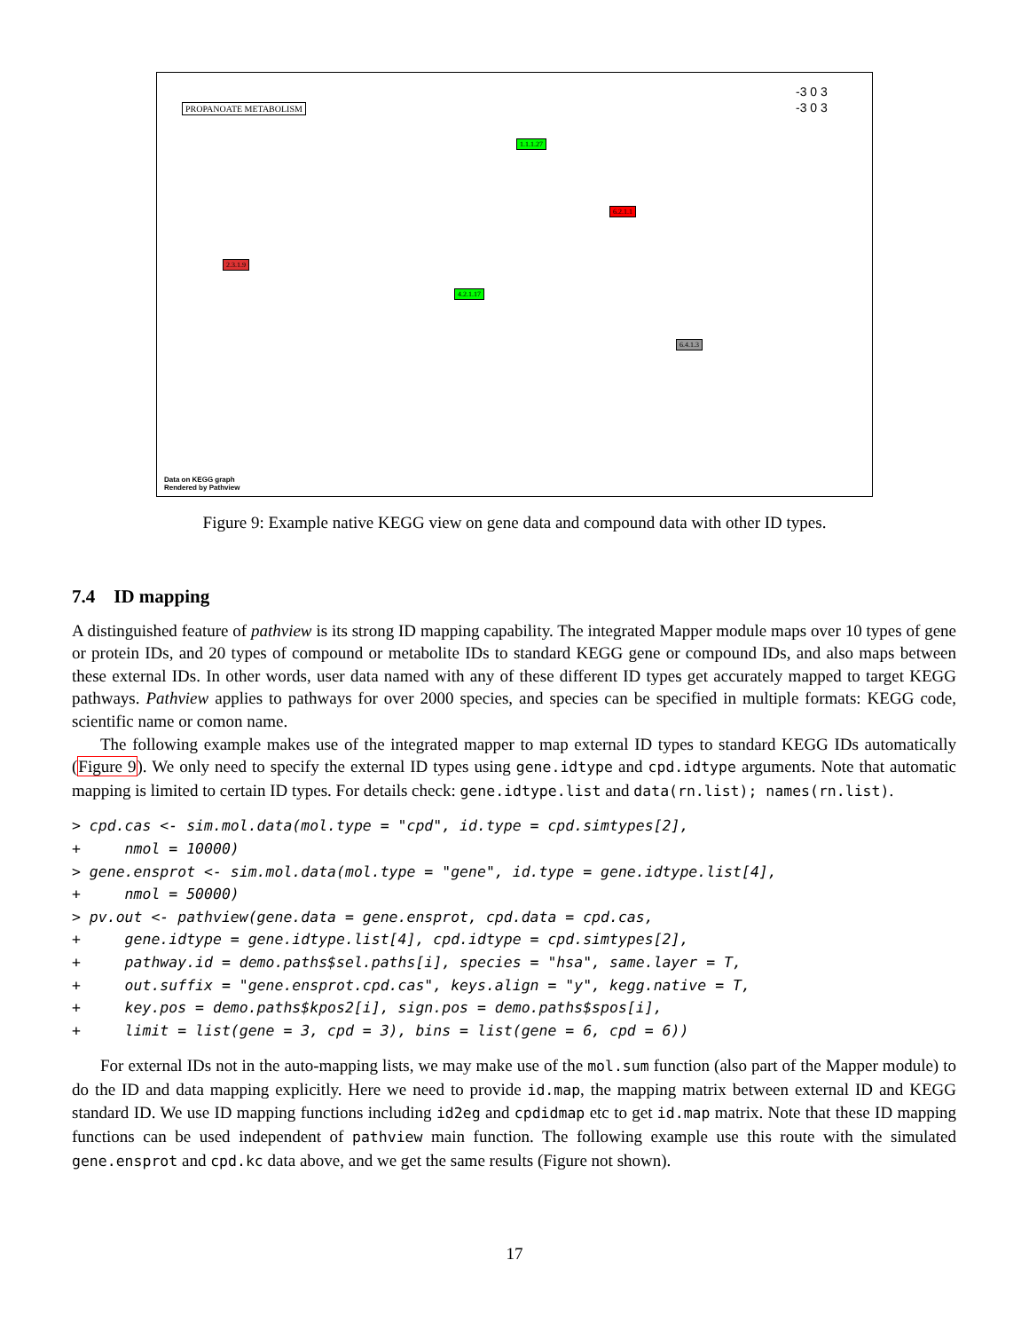PROPANOATE METABOLISM
1.1.1.27
2.3.1.9
4.2.1.17
6.2.1.1
6.4.1.3
Data on KEGG graph
Rendered by Pathview
-3 0 3
-3 0 3
Figure 9: Example native KEGG view on gene data and compound data with other ID types.
7.4 ID mapping
A distinguished feature of pathview is its strong ID mapping capability. The integrated Mapper module maps over 10 types of gene or protein IDs, and 20 types of compound or metabolite IDs to standard KEGG gene or compound IDs, and also maps between these external IDs. In other words, user data named with any of these different ID types get accurately mapped to target KEGG pathways. Pathview applies to pathways for over 2000 species, and species can be specified in multiple formats: KEGG code, scientific name or comon name.
The following example makes use of the integrated mapper to map external ID types to standard KEGG IDs automatically (Figure 9). We only need to specify the external ID types using gene.idtype and cpd.idtype arguments. Note that automatic mapping is limited to certain ID types. For details check: gene.idtype.list and data(rn.list); names(rn.list).
> cpd.cas <- sim.mol.data(mol.type = "cpd", id.type = cpd.simtypes[2],
+     nmol = 10000)
> gene.ensprot <- sim.mol.data(mol.type = "gene", id.type = gene.idtype.list[4],
+     nmol = 50000)
> pv.out <- pathview(gene.data = gene.ensprot, cpd.data = cpd.cas,
+     gene.idtype = gene.idtype.list[4], cpd.idtype = cpd.simtypes[2],
+     pathway.id = demo.paths$sel.paths[i], species = "hsa", same.layer = T,
+     out.suffix = "gene.ensprot.cpd.cas", keys.align = "y", kegg.native = T,
+     key.pos = demo.paths$kpos2[i], sign.pos = demo.paths$spos[i],
+     limit = list(gene = 3, cpd = 3), bins = list(gene = 6, cpd = 6))
For external IDs not in the auto-mapping lists, we may make use of the mol.sum function (also part of the Mapper module) to do the ID and data mapping explicitly. Here we need to provide id.map, the mapping matrix between external ID and KEGG standard ID. We use ID mapping functions including id2eg and cpdidmap etc to get id.map matrix. Note that these ID mapping functions can be used independent of pathview main function. The following example use this route with the simulated gene.ensprot and cpd.kc data above, and we get the same results (Figure not shown).
17